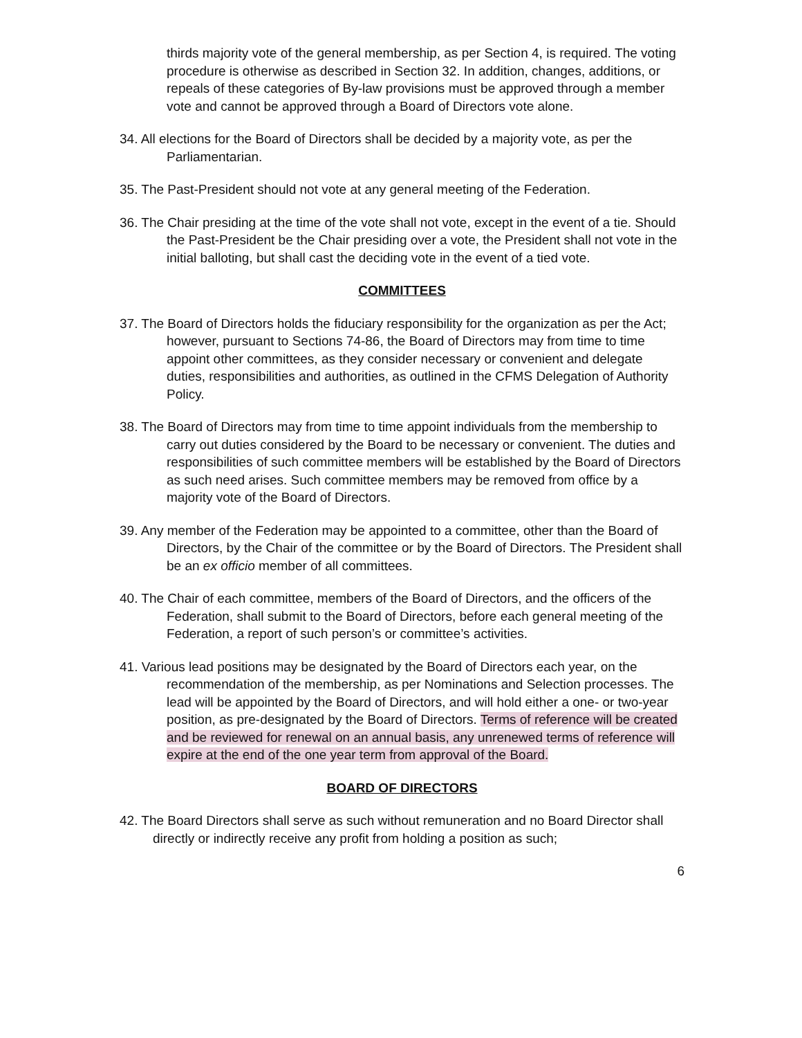thirds majority vote of the general membership, as per Section 4, is required. The voting procedure is otherwise as described in Section 32. In addition, changes, additions, or repeals of these categories of By-law provisions must be approved through a member vote and cannot be approved through a Board of Directors vote alone.
34. All elections for the Board of Directors shall be decided by a majority vote, as per the Parliamentarian.
35. The Past-President should not vote at any general meeting of the Federation.
36. The Chair presiding at the time of the vote shall not vote, except in the event of a tie. Should the Past-President be the Chair presiding over a vote, the President shall not vote in the initial balloting, but shall cast the deciding vote in the event of a tied vote.
COMMITTEES
37. The Board of Directors holds the fiduciary responsibility for the organization as per the Act; however, pursuant to Sections 74-86, the Board of Directors may from time to time appoint other committees, as they consider necessary or convenient and delegate duties, responsibilities and authorities, as outlined in the CFMS Delegation of Authority Policy.
38. The Board of Directors may from time to time appoint individuals from the membership to carry out duties considered by the Board to be necessary or convenient. The duties and responsibilities of such committee members will be established by the Board of Directors as such need arises. Such committee members may be removed from office by a majority vote of the Board of Directors.
39. Any member of the Federation may be appointed to a committee, other than the Board of Directors, by the Chair of the committee or by the Board of Directors. The President shall be an ex officio member of all committees.
40. The Chair of each committee, members of the Board of Directors, and the officers of the Federation, shall submit to the Board of Directors, before each general meeting of the Federation, a report of such person’s or committee’s activities.
41. Various lead positions may be designated by the Board of Directors each year, on the recommendation of the membership, as per Nominations and Selection processes. The lead will be appointed by the Board of Directors, and will hold either a one- or two-year position, as pre-designated by the Board of Directors. Terms of reference will be created and be reviewed for renewal on an annual basis, any unrenewed terms of reference will expire at the end of the one year term from approval of the Board.
BOARD OF DIRECTORS
42. The Board Directors shall serve as such without remuneration and no Board Director shall directly or indirectly receive any profit from holding a position as such;
6